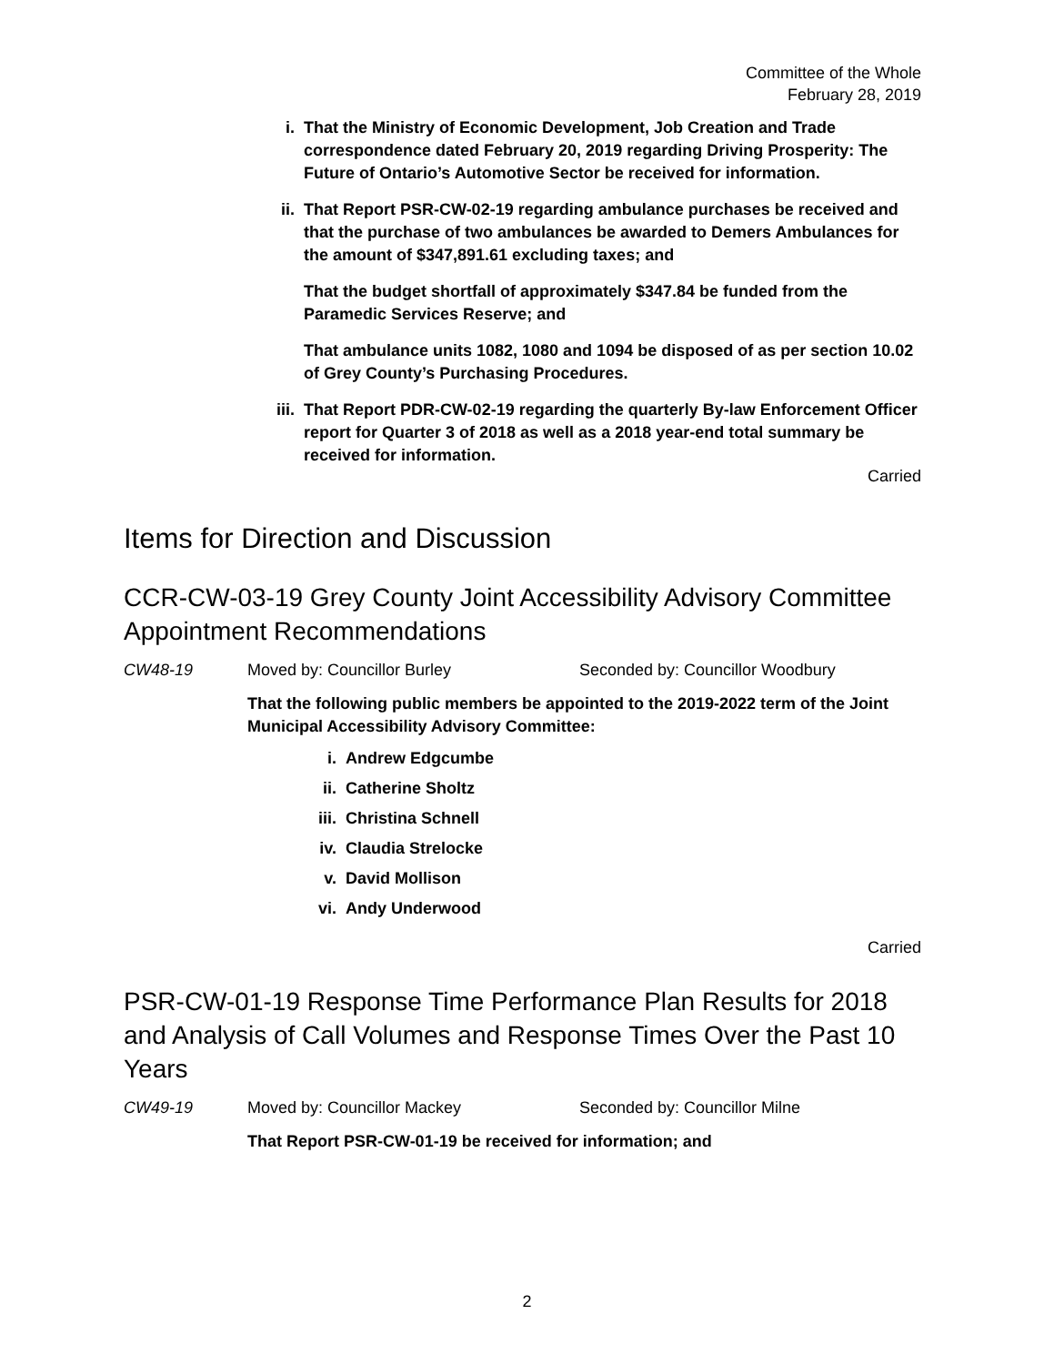Committee of the Whole
February 28, 2019
i. That the Ministry of Economic Development, Job Creation and Trade correspondence dated February 20, 2019 regarding Driving Prosperity: The Future of Ontario’s Automotive Sector be received for information.
ii. That Report PSR-CW-02-19 regarding ambulance purchases be received and that the purchase of two ambulances be awarded to Demers Ambulances for the amount of $347,891.61 excluding taxes; and
That the budget shortfall of approximately $347.84 be funded from the Paramedic Services Reserve; and
That ambulance units 1082, 1080 and 1094 be disposed of as per section 10.02 of Grey County’s Purchasing Procedures.
iii.
That Report PDR-CW-02-19 regarding the quarterly By-law Enforcement Officer report for Quarter 3 of 2018 as well as a 2018 year-end total summary be received for information.
Carried
Items for Direction and Discussion
CCR-CW-03-19 Grey County Joint Accessibility Advisory Committee Appointment Recommendations
CW48-19 Moved by: Councillor Burley Seconded by: Councillor Woodbury
That the following public members be appointed to the 2019-2022 term of the Joint Municipal Accessibility Advisory Committee:
i. Andrew Edgcumbe
ii. Catherine Sholtz
iii. Christina Schnell
iv. Claudia Strelocke
v. David Mollison
vi. Andy Underwood
Carried
PSR-CW-01-19 Response Time Performance Plan Results for 2018 and Analysis of Call Volumes and Response Times Over the Past 10 Years
CW49-19 Moved by: Councillor Mackey Seconded by: Councillor Milne
That Report PSR-CW-01-19 be received for information; and
2